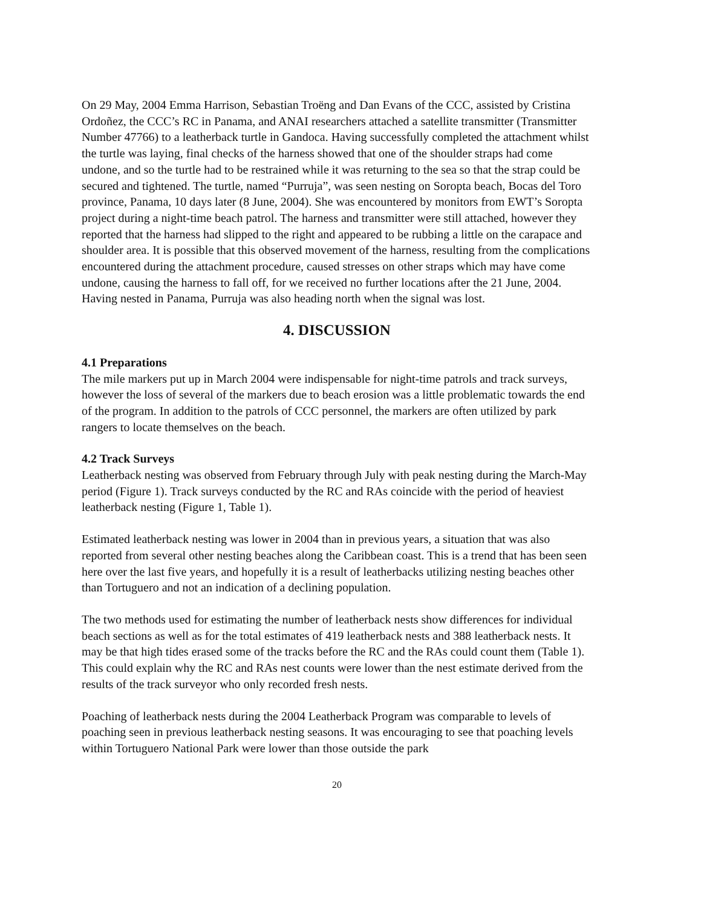On 29 May, 2004 Emma Harrison, Sebastian Troëng and Dan Evans of the CCC, assisted by Cristina Ordoñez, the CCC’s RC in Panama, and ANAI researchers attached a satellite transmitter (Transmitter Number 47766) to a leatherback turtle in Gandoca. Having successfully completed the attachment whilst the turtle was laying, final checks of the harness showed that one of the shoulder straps had come undone, and so the turtle had to be restrained while it was returning to the sea so that the strap could be secured and tightened. The turtle, named “Purruja”, was seen nesting on Soropta beach, Bocas del Toro province, Panama, 10 days later (8 June, 2004). She was encountered by monitors from EWT’s Soropta project during a night-time beach patrol. The harness and transmitter were still attached, however they reported that the harness had slipped to the right and appeared to be rubbing a little on the carapace and shoulder area. It is possible that this observed movement of the harness, resulting from the complications encountered during the attachment procedure, caused stresses on other straps which may have come undone, causing the harness to fall off, for we received no further locations after the 21 June, 2004. Having nested in Panama, Purruja was also heading north when the signal was lost.
4. DISCUSSION
4.1 Preparations
The mile markers put up in March 2004 were indispensable for night-time patrols and track surveys, however the loss of several of the markers due to beach erosion was a little problematic towards the end of the program. In addition to the patrols of CCC personnel, the markers are often utilized by park rangers to locate themselves on the beach.
4.2 Track Surveys
Leatherback nesting was observed from February through July with peak nesting during the March-May period (Figure 1). Track surveys conducted by the RC and RAs coincide with the period of heaviest leatherback nesting (Figure 1, Table 1).
Estimated leatherback nesting was lower in 2004 than in previous years, a situation that was also reported from several other nesting beaches along the Caribbean coast. This is a trend that has been seen here over the last five years, and hopefully it is a result of leatherbacks utilizing nesting beaches other than Tortuguero and not an indication of a declining population.
The two methods used for estimating the number of leatherback nests show differences for individual beach sections as well as for the total estimates of 419 leatherback nests and 388 leatherback nests. It may be that high tides erased some of the tracks before the RC and the RAs could count them (Table 1). This could explain why the RC and RAs nest counts were lower than the nest estimate derived from the results of the track surveyor who only recorded fresh nests.
Poaching of leatherback nests during the 2004 Leatherback Program was comparable to levels of poaching seen in previous leatherback nesting seasons. It was encouraging to see that poaching levels within Tortuguero National Park were lower than those outside the park
20